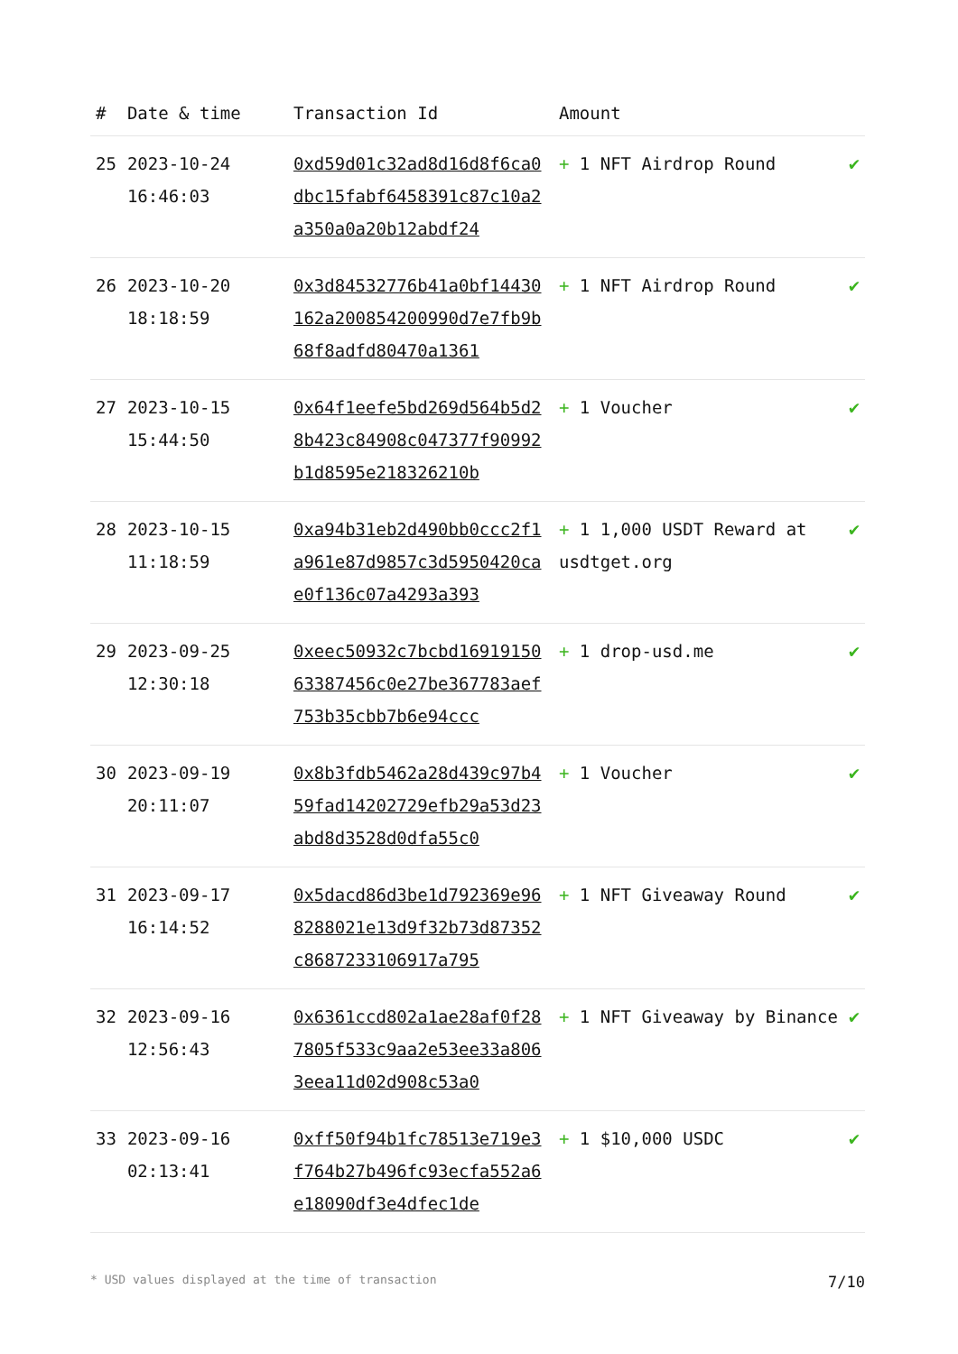| # | Date & time | Transaction Id | Amount | |
| --- | --- | --- | --- | --- |
| 25 | 2023-10-24 16:46:03 | 0xd59d01c32ad8d16d8f6ca0dbc15fabf6458391c87c10a2a350a0a20b12abdf24 | + 1 NFT Airdrop Round | ✔ |
| 26 | 2023-10-20 18:18:59 | 0x3d84532776b41a0bf14430162a200854200990d7e7fb9b68f8adfd80470a1361 | + 1 NFT Airdrop Round | ✔ |
| 27 | 2023-10-15 15:44:50 | 0x64f1eefe5bd269d564b5d28b423c84908c047377f90992b1d8595e218326210b | + 1 Voucher | ✔ |
| 28 | 2023-10-15 11:18:59 | 0xa94b31eb2d490bb0ccc2f1a961e87d9857c3d5950420cae0f136c07a4293a393 | + 1 1,000 USDT Reward at usdtget.org | ✔ |
| 29 | 2023-09-25 12:30:18 | 0xeec50932c7bcbd1691915063387456c0e27be367783aef753b35cbb7b6e94ccc | + 1 drop-usd.me | ✔ |
| 30 | 2023-09-19 20:11:07 | 0x8b3fdb5462a28d439c97b459fad14202729efb29a53d23abd8d3528d0dfa55c0 | + 1 Voucher | ✔ |
| 31 | 2023-09-17 16:14:52 | 0x5dacd86d3be1d792369e968288021e13d9f32b73d87352c8687233106917a795 | + 1 NFT Giveaway Round | ✔ |
| 32 | 2023-09-16 12:56:43 | 0x6361ccd802a1ae28af0f287805f533c9aa2e53ee33a8063eea11d02d908c53a0 | + 1 NFT Giveaway by Binance | ✔ |
| 33 | 2023-09-16 02:13:41 | 0xff50f94b1fc78513e719e3f764b27b496fc93ecfa552a6e18090df3e4dfec1de | + 1 $10,000 USDC | ✔ |
* USD values displayed at the time of transaction 7/10